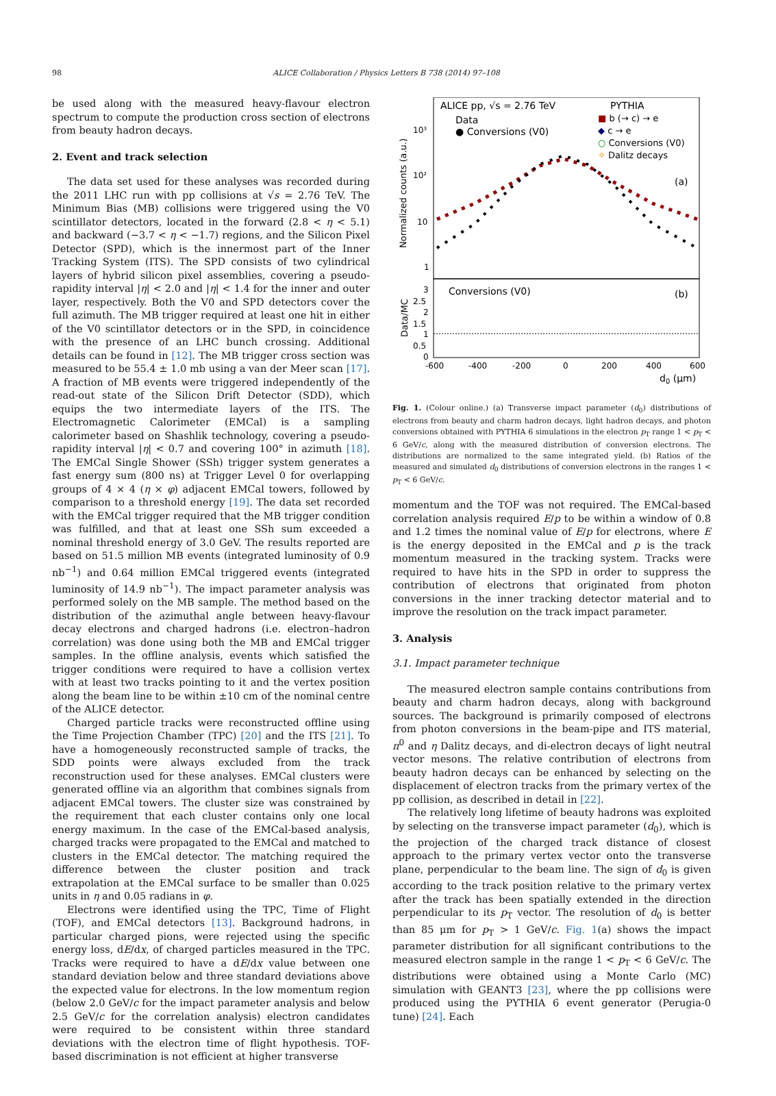98
ALICE Collaboration / Physics Letters B 738 (2014) 97–108
be used along with the measured heavy-flavour electron spectrum to compute the production cross section of electrons from beauty hadron decays.
2. Event and track selection
The data set used for these analyses was recorded during the 2011 LHC run with pp collisions at √s = 2.76 TeV. The Minimum Bias (MB) collisions were triggered using the V0 scintillator detectors, located in the forward (2.8 < η < 5.1) and backward (−3.7 < η < −1.7) regions, and the Silicon Pixel Detector (SPD), which is the innermost part of the Inner Tracking System (ITS). The SPD consists of two cylindrical layers of hybrid silicon pixel assemblies, covering a pseudo-rapidity interval |η| < 2.0 and |η| < 1.4 for the inner and outer layer, respectively. Both the V0 and SPD detectors cover the full azimuth. The MB trigger required at least one hit in either of the V0 scintillator detectors or in the SPD, in coincidence with the presence of an LHC bunch crossing. Additional details can be found in [12]. The MB trigger cross section was measured to be 55.4 ± 1.0 mb using a van der Meer scan [17]. A fraction of MB events were triggered independently of the read-out state of the Silicon Drift Detector (SDD), which equips the two intermediate layers of the ITS. The Electromagnetic Calorimeter (EMCal) is a sampling calorimeter based on Shashlik technology, covering a pseudo-rapidity interval |η| < 0.7 and covering 100° in azimuth [18]. The EMCal Single Shower (SSh) trigger system generates a fast energy sum (800 ns) at Trigger Level 0 for overlapping groups of 4 × 4 (η × φ) adjacent EMCal towers, followed by comparison to a threshold energy [19]. The data set recorded with the EMCal trigger required that the MB trigger condition was fulfilled, and that at least one SSh sum exceeded a nominal threshold energy of 3.0 GeV. The results reported are based on 51.5 million MB events (integrated luminosity of 0.9 nb<sup>−1</sup>) and 0.64 million EMCal triggered events (integrated luminosity of 14.9 nb<sup>−1</sup>). The impact parameter analysis was performed solely on the MB sample. The method based on the distribution of the azimuthal angle between heavy-flavour decay electrons and charged hadrons (i.e. electron–hadron correlation) was done using both the MB and EMCal trigger samples. In the offline analysis, events which satisfied the trigger conditions were required to have a collision vertex with at least two tracks pointing to it and the vertex position along the beam line to be within ±10 cm of the nominal centre of the ALICE detector.
Charged particle tracks were reconstructed offline using the Time Projection Chamber (TPC) [20] and the ITS [21]. To have a homogeneously reconstructed sample of tracks, the SDD points were always excluded from the track reconstruction used for these analyses. EMCal clusters were generated offline via an algorithm that combines signals from adjacent EMCal towers. The cluster size was constrained by the requirement that each cluster contains only one local energy maximum. In the case of the EMCal-based analysis, charged tracks were propagated to the EMCal and matched to clusters in the EMCal detector. The matching required the difference between the cluster position and track extrapolation at the EMCal surface to be smaller than 0.025 units in η and 0.05 radians in φ.
Electrons were identified using the TPC, Time of Flight (TOF), and EMCal detectors [13]. Background hadrons, in particular charged pions, were rejected using the specific energy loss, dE/dx, of charged particles measured in the TPC. Tracks were required to have a dE/dx value between one standard deviation below and three standard deviations above the expected value for electrons. In the low momentum region (below 2.0 GeV/c for the impact parameter analysis and below 2.5 GeV/c for the correlation analysis) electron candidates were required to be consistent within three standard deviations with the electron time of flight hypothesis. TOF-based discrimination is not efficient at higher transverse
ALICE pp, √s = 2.76 TeV
Data
● Conversions (V0)
PYTHIA
■ b (→ c) → e
◆ c → e
○ Conversions (V0)
✧ Dalitz decays
(a)
Conversions (V0)
(b)
Normalized counts (a.u.)
Data/MC
10³
10²
10
1
3
2.5
2
1.5
1
0.5
0
-600
-400
-200
0
200
400
600
d0 (μm)
Fig. 1. (Colour online.) (a) Transverse impact parameter (d<sub>0</sub>) distributions of electrons from beauty and charm hadron decays, light hadron decays, and photon conversions obtained with PYTHIA 6 simulations in the electron p<sub>T</sub> range 1 < p<sub>T</sub> < 6 GeV/c, along with the measured distribution of conversion electrons. The distributions are normalized to the same integrated yield. (b) Ratios of the measured and simulated d<sub>0</sub> distributions of conversion electrons in the ranges 1 < p<sub>T</sub> < 6 GeV/c.
momentum and the TOF was not required. The EMCal-based correlation analysis required E/p to be within a window of 0.8 and 1.2 times the nominal value of E/p for electrons, where E is the energy deposited in the EMCal and p is the track momentum measured in the tracking system. Tracks were required to have hits in the SPD in order to suppress the contribution of electrons that originated from photon conversions in the inner tracking detector material and to improve the resolution on the track impact parameter.
3. Analysis
3.1. Impact parameter technique
The measured electron sample contains contributions from beauty and charm hadron decays, along with background sources. The background is primarily composed of electrons from photon conversions in the beam-pipe and ITS material, π<sup>0</sup> and η Dalitz decays, and di-electron decays of light neutral vector mesons. The relative contribution of electrons from beauty hadron decays can be enhanced by selecting on the displacement of electron tracks from the primary vertex of the pp collision, as described in detail in [22].
The relatively long lifetime of beauty hadrons was exploited by selecting on the transverse impact parameter (d<sub>0</sub>), which is the projection of the charged track distance of closest approach to the primary vertex vector onto the transverse plane, perpendicular to the beam line. The sign of d<sub>0</sub> is given according to the track position relative to the primary vertex after the track has been spatially extended in the direction perpendicular to its p<sub>T</sub> vector. The resolution of d<sub>0</sub> is better than 85 μm for p<sub>T</sub> > 1 GeV/c. Fig. 1(a) shows the impact parameter distribution for all significant contributions to the measured electron sample in the range 1 < p<sub>T</sub> < 6 GeV/c. The distributions were obtained using a Monte Carlo (MC) simulation with GEANT3 [23], where the pp collisions were produced using the PYTHIA 6 event generator (Perugia-0 tune) [24]. Each